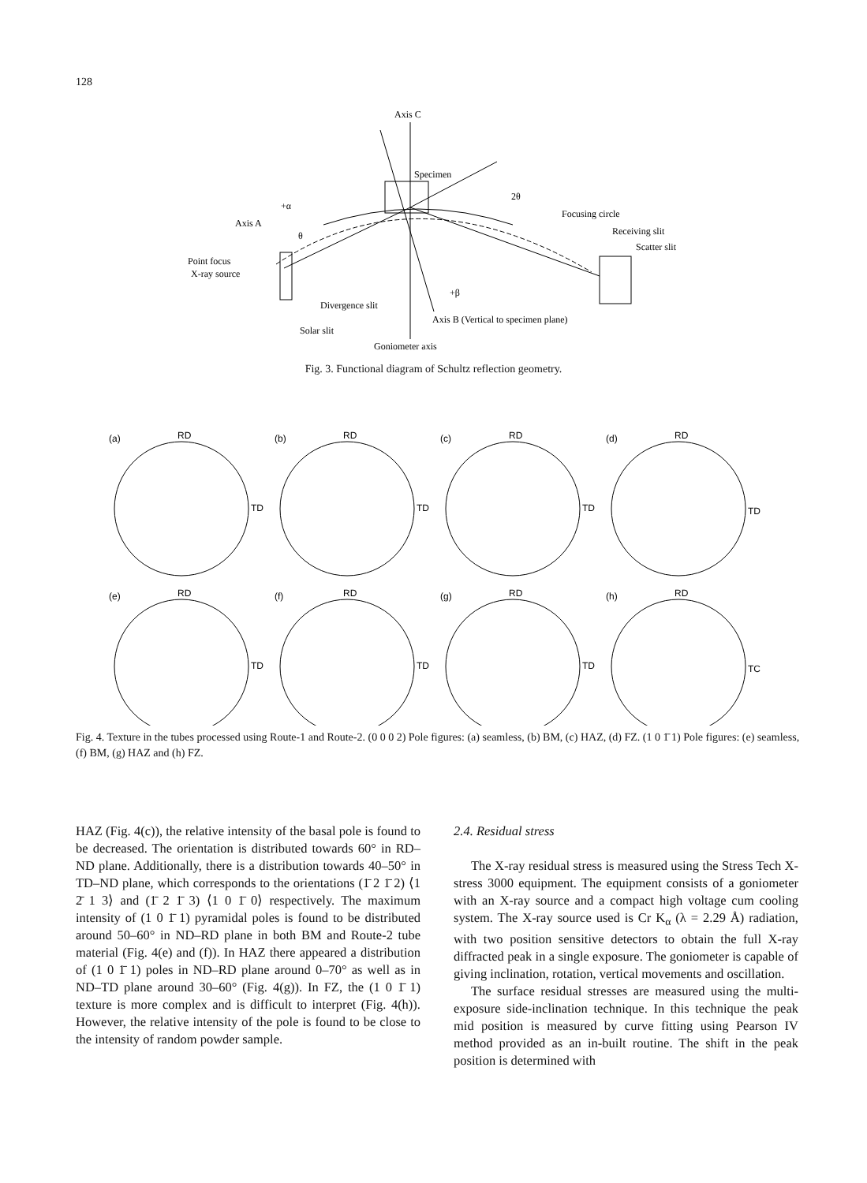128
Axis C
Specimen
2θ
Focusing circle
Receiving slit
Scatter slit
Axis A
+α
θ
Point focus
X-ray source
Divergence slit
+β
Axis B (Vertical to specimen plane)
Solar slit
Goniometer axis
Fig. 3. Functional diagram of Schultz reflection geometry.
(a)
RD
TD
(b)
RD
TD
(c)
RD
TD
(d)
RD
TD
(e)
RD
TD
(f)
RD
TD
(g)
RD
TD
(h)
RD
TC
Fig. 4. Texture in the tubes processed using Route-1 and Route-2. (0 0 0 2) Pole figures: (a) seamless, (b) BM, (c) HAZ, (d) FZ. (1 0 1̄ 1) Pole figures: (e) seamless, (f) BM, (g) HAZ and (h) FZ.
HAZ (Fig. 4(c)), the relative intensity of the basal pole is found to be decreased. The orientation is distributed towards 60° in RD–ND plane. Additionally, there is a distribution towards 40–50° in TD–ND plane, which corresponds to the orientations (1̄ 2 1̄ 2) ⟨1 2̄ 1 3⟩ and (1̄ 2 1̄ 3) ⟨1 0 1̄ 0⟩ respectively. The maximum intensity of (1 0 1̄ 1) pyramidal poles is found to be distributed around 50–60° in ND–RD plane in both BM and Route-2 tube material (Fig. 4(e) and (f)). In HAZ there appeared a distribution of (1 0 1̄ 1) poles in ND–RD plane around 0–70° as well as in ND–TD plane around 30–60° (Fig. 4(g)). In FZ, the (1 0 1̄ 1) texture is more complex and is difficult to interpret (Fig. 4(h)). However, the relative intensity of the pole is found to be close to the intensity of random powder sample.
2.4. Residual stress
The X-ray residual stress is measured using the Stress Tech X-stress 3000 equipment. The equipment consists of a goniometer with an X-ray source and a compact high voltage cum cooling system. The X-ray source used is Cr K<sub>α</sub> (λ = 2.29 Å) radiation, with two position sensitive detectors to obtain the full X-ray diffracted peak in a single exposure. The goniometer is capable of giving inclination, rotation, vertical movements and oscillation.
The surface residual stresses are measured using the multi-exposure side-inclination technique. In this technique the peak mid position is measured by curve fitting using Pearson IV method provided as an in-built routine. The shift in the peak position is determined with